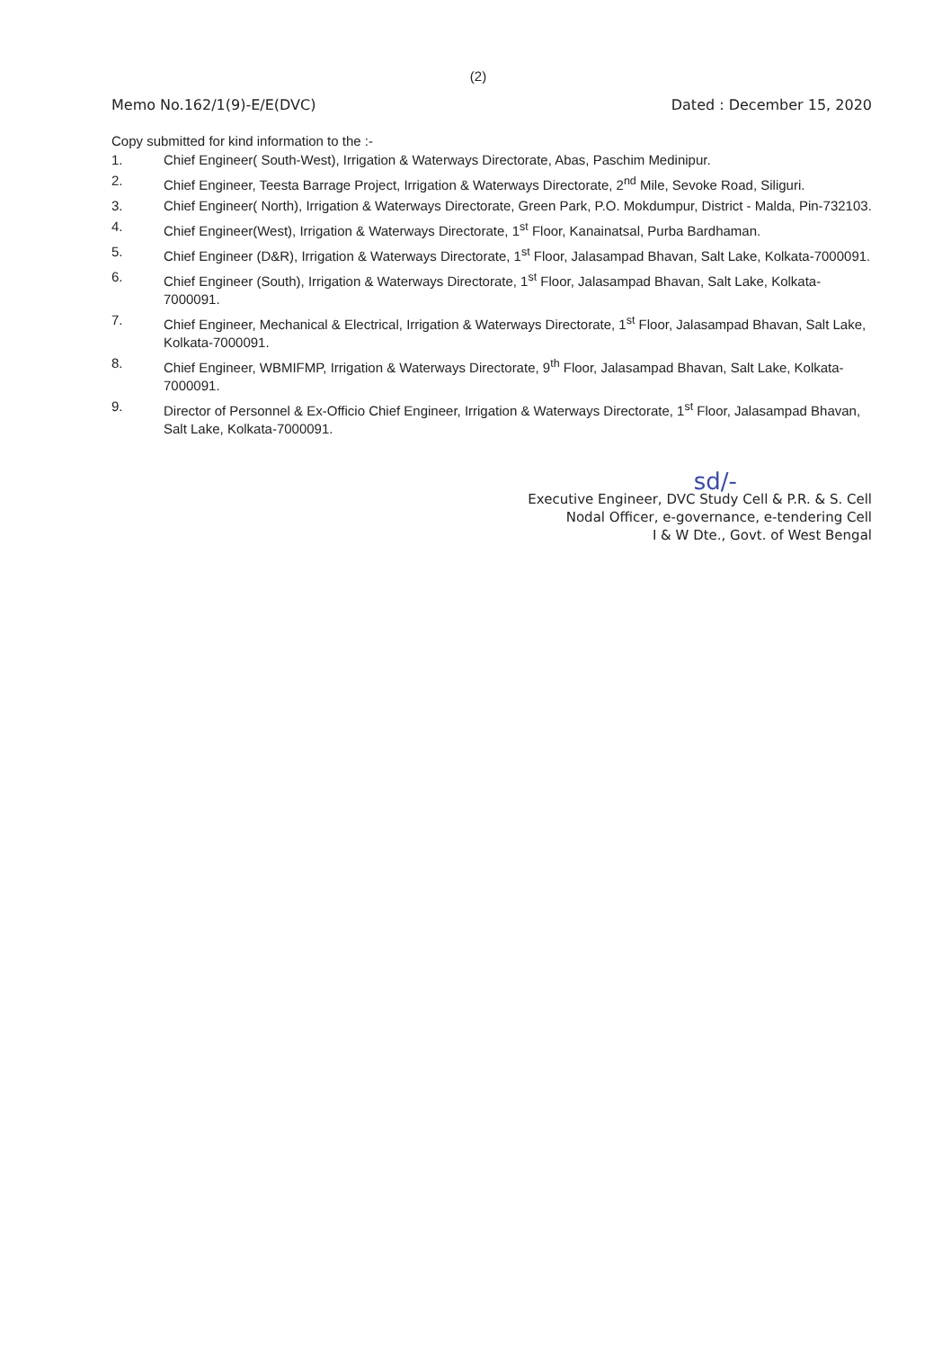(2)
Memo No.162/1(9)-E/E(DVC) Dated : December 15, 2020
Copy submitted for kind information to the :-
1. Chief Engineer( South-West), Irrigation & Waterways Directorate, Abas, Paschim Medinipur.
2. Chief Engineer, Teesta Barrage Project, Irrigation & Waterways Directorate, 2<sup>nd</sup> Mile, Sevoke Road, Siliguri.
3. Chief Engineer( North), Irrigation & Waterways Directorate, Green Park, P.O. Mokdumpur, District - Malda, Pin-732103.
4. Chief Engineer(West), Irrigation & Waterways Directorate, 1<sup>st</sup> Floor, Kanainatsal, Purba Bardhaman.
5. Chief Engineer (D&R), Irrigation & Waterways Directorate, 1<sup>st</sup> Floor, Jalasampad Bhavan, Salt Lake, Kolkata-7000091.
6. Chief Engineer (South), Irrigation & Waterways Directorate, 1<sup>st</sup> Floor, Jalasampad Bhavan, Salt Lake, Kolkata-7000091.
7. Chief Engineer, Mechanical & Electrical, Irrigation & Waterways Directorate, 1<sup>st</sup> Floor, Jalasampad Bhavan, Salt Lake, Kolkata-7000091.
8. Chief Engineer, WBMIFMP, Irrigation & Waterways Directorate, 9<sup>th</sup> Floor, Jalasampad Bhavan, Salt Lake, Kolkata-7000091.
9. Director of Personnel & Ex-Officio Chief Engineer, Irrigation & Waterways Directorate, 1<sup>st</sup> Floor, Jalasampad Bhavan, Salt Lake, Kolkata-7000091.
sd/-
Executive Engineer, DVC Study Cell & P.R. & S. Cell
Nodal Officer, e-governance, e-tendering Cell
I & W Dte., Govt. of West Bengal